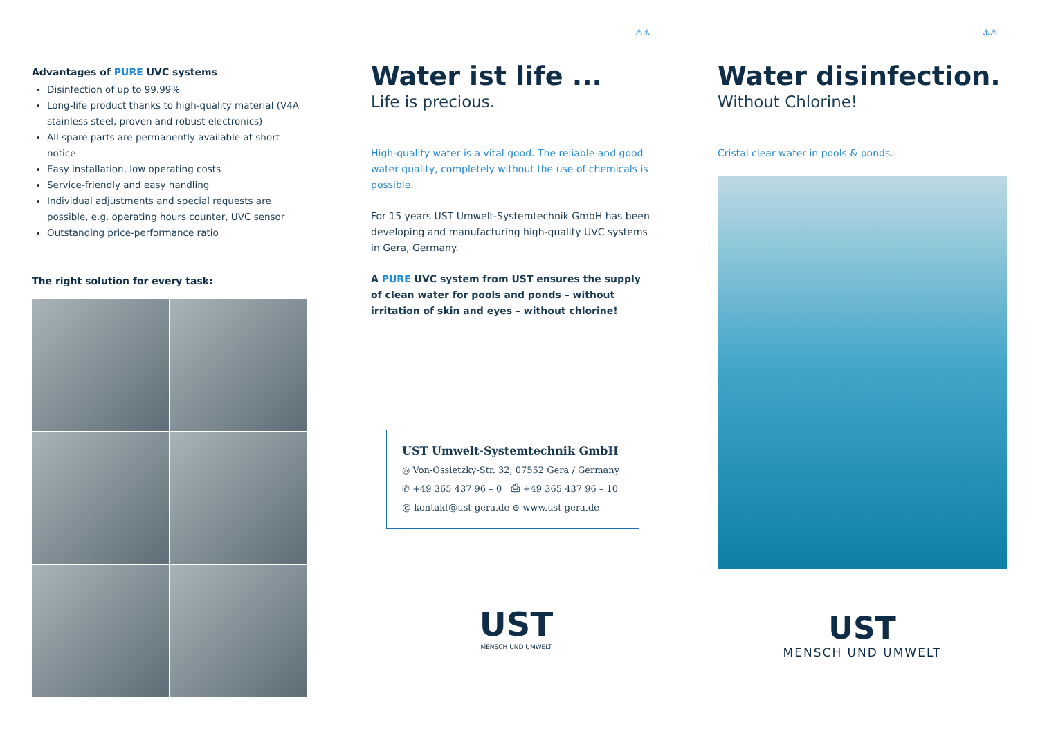⚓⚓ ⚓⚓
Advantages of PURE UVC systems
Disinfection of up to 99.99%
Long-life product thanks to high-quality material (V4A stainless steel, proven and robust electronics)
All spare parts are permanently available at short notice
Easy installation, low operating costs
Service-friendly and easy handling
Individual adjustments and special requests are possible, e.g. operating hours counter, UVC sensor
Outstanding price-performance ratio
The right solution for every task:
Water ist life ...
Life is precious.
High-quality water is a vital good. The reliable and good water quality, completely without the use of chemicals is possible.
For 15 years UST Umwelt-Systemtechnik GmbH has been developing and manufacturing high-quality UVC systems in Gera, Germany.
A PURE UVC system from UST ensures the supply of clean water for pools and ponds – without irritation of skin and eyes – without chlorine!
UST Umwelt-Systemtechnik GmbH
◎ Von-Ossietzky-Str. 32, 07552 Gera / Germany
✆ +49 365 437 96 – 0 ⎙ +49 365 437 96 – 10
@ kontakt@ust-gera.de ⊕ www.ust-gera.de
UST
MENSCH UND UMWELT
Water disinfection.
Without Chlorine!
Cristal clear water in pools & ponds.
UST
MENSCH UND UMWELT